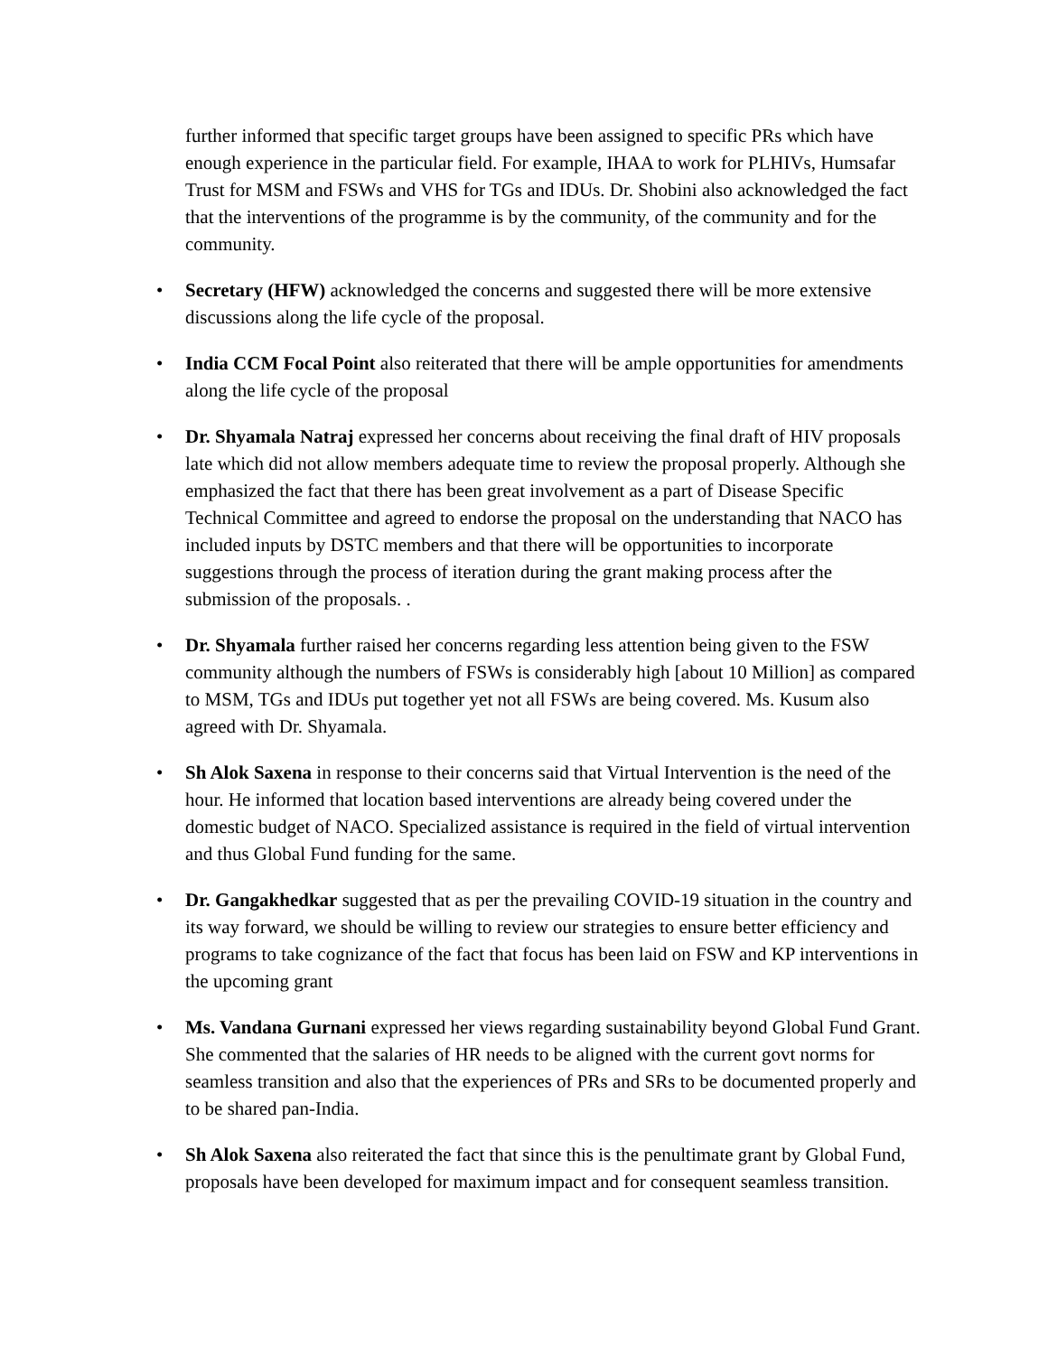further informed that specific target groups have been assigned to specific PRs which have enough experience in the particular field. For example, IHAA to work for PLHIVs, Humsafar Trust for MSM and FSWs and VHS for TGs and IDUs. Dr. Shobini also acknowledged the fact that the interventions of the programme is by the community, of the community and for the community.
• Secretary (HFW) acknowledged the concerns and suggested there will be more extensive discussions along the life cycle of the proposal.
• India CCM Focal Point also reiterated that there will be ample opportunities for amendments along the life cycle of the proposal
• Dr. Shyamala Natraj expressed her concerns about receiving the final draft of HIV proposals late which did not allow members adequate time to review the proposal properly. Although she emphasized the fact that there has been great involvement as a part of Disease Specific Technical Committee and agreed to endorse the proposal on the understanding that NACO has included inputs by DSTC members and that there will be opportunities to incorporate suggestions through the process of iteration during the grant making process after the submission of the proposals. .
• Dr. Shyamala further raised her concerns regarding less attention being given to the FSW community although the numbers of FSWs is considerably high [about 10 Million] as compared to MSM, TGs and IDUs put together yet not all FSWs are being covered. Ms. Kusum also agreed with Dr. Shyamala.
• Sh Alok Saxena in response to their concerns said that Virtual Intervention is the need of the hour. He informed that location based interventions are already being covered under the domestic budget of NACO. Specialized assistance is required in the field of virtual intervention and thus Global Fund funding for the same.
• Dr. Gangakhedkar suggested that as per the prevailing COVID-19 situation in the country and its way forward, we should be willing to review our strategies to ensure better efficiency and programs to take cognizance of the fact that focus has been laid on FSW and KP interventions in the upcoming grant
• Ms. Vandana Gurnani expressed her views regarding sustainability beyond Global Fund Grant. She commented that the salaries of HR needs to be aligned with the current govt norms for seamless transition and also that the experiences of PRs and SRs to be documented properly and to be shared pan-India.
• Sh Alok Saxena also reiterated the fact that since this is the penultimate grant by Global Fund, proposals have been developed for maximum impact and for consequent seamless transition.